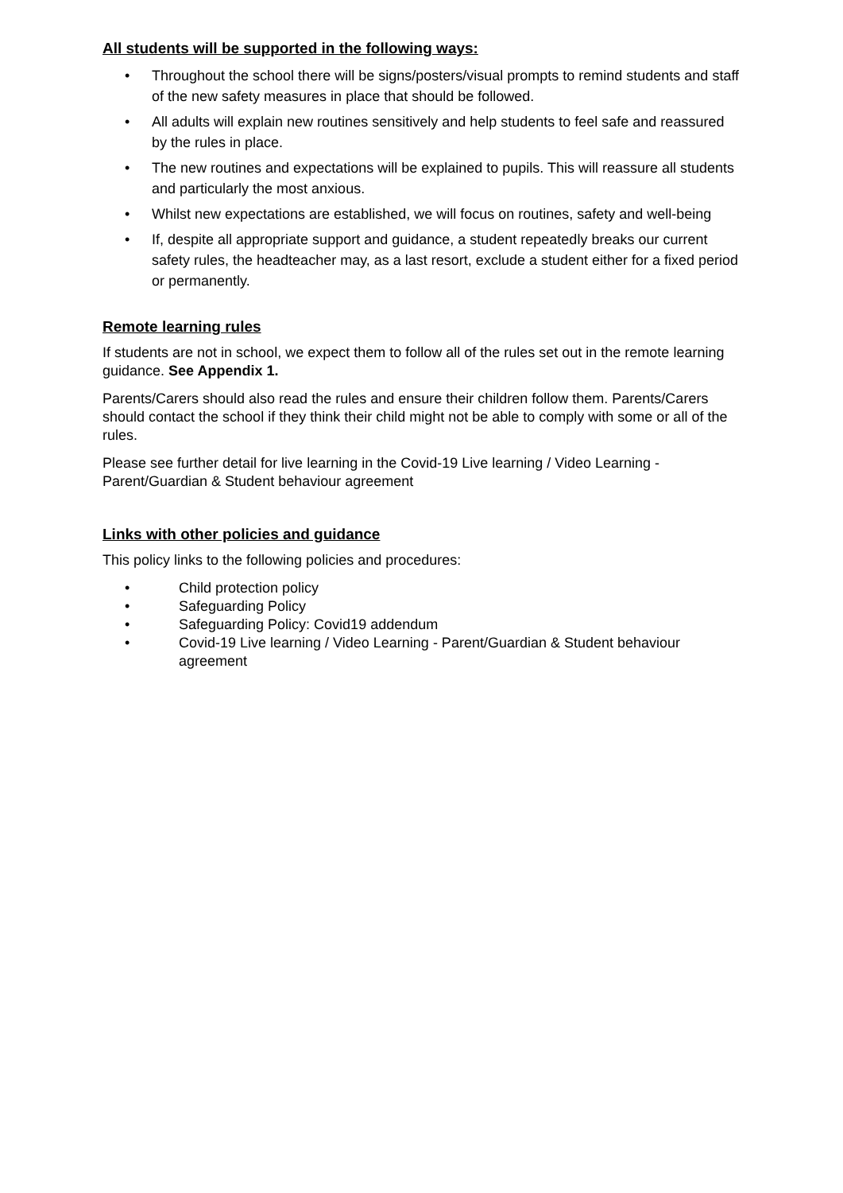All students will be supported in the following ways:
• Throughout the school there will be signs/posters/visual prompts to remind students and staff of the new safety measures in place that should be followed.
• All adults will explain new routines sensitively and help students to feel safe and reassured by the rules in place.
• The new routines and expectations will be explained to pupils. This will reassure all students and particularly the most anxious.
• Whilst new expectations are established, we will focus on routines, safety and well-being
• If, despite all appropriate support and guidance, a student repeatedly breaks our current safety rules, the headteacher may, as a last resort, exclude a student either for a fixed period or permanently.
Remote learning rules
If students are not in school, we expect them to follow all of the rules set out in the remote learning guidance. See Appendix 1.
Parents/Carers should also read the rules and ensure their children follow them. Parents/Carers should contact the school if they think their child might not be able to comply with some or all of the rules.
Please see further detail for live learning in the Covid-19 Live learning / Video Learning - Parent/Guardian & Student behaviour agreement
Links with other policies and guidance
This policy links to the following policies and procedures:
• Child protection policy
• Safeguarding Policy
• Safeguarding Policy: Covid19 addendum
• Covid-19 Live learning / Video Learning - Parent/Guardian & Student behaviour agreement